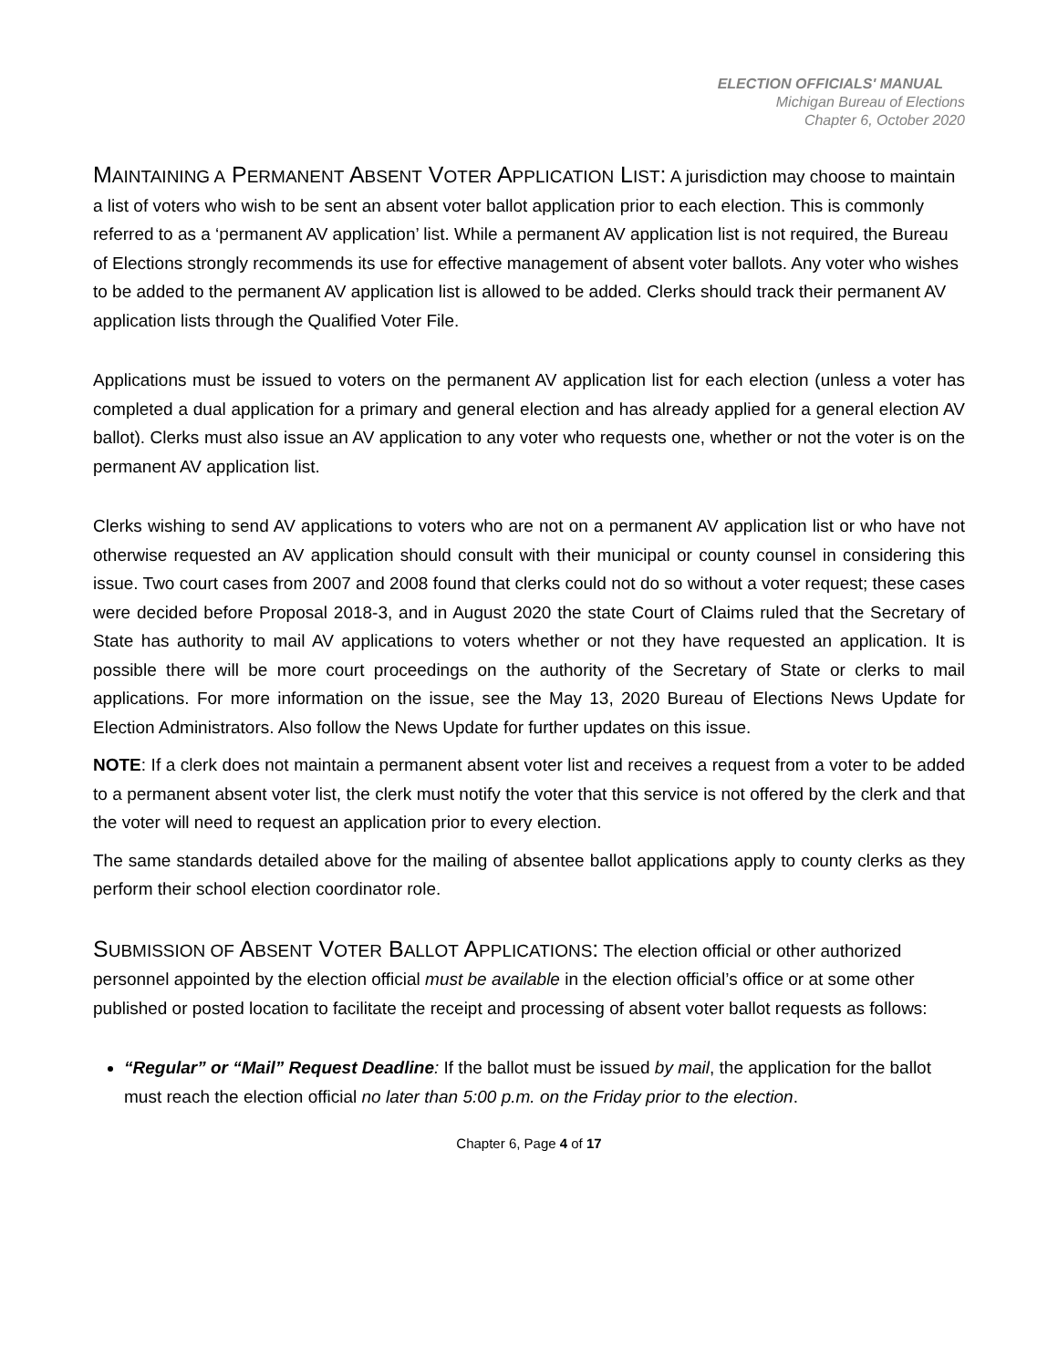ELECTION OFFICIALS' MANUAL
Michigan Bureau of Elections
Chapter 6, October 2020
MAINTAINING A PERMANENT ABSENT VOTER APPLICATION LIST:
A jurisdiction may choose to maintain a list of voters who wish to be sent an absent voter ballot application prior to each election. This is commonly referred to as a ‘permanent AV application’ list. While a permanent AV application list is not required, the Bureau of Elections strongly recommends its use for effective management of absent voter ballots. Any voter who wishes to be added to the permanent AV application list is allowed to be added. Clerks should track their permanent AV application lists through the Qualified Voter File.
Applications must be issued to voters on the permanent AV application list for each election (unless a voter has completed a dual application for a primary and general election and has already applied for a general election AV ballot). Clerks must also issue an AV application to any voter who requests one, whether or not the voter is on the permanent AV application list.
Clerks wishing to send AV applications to voters who are not on a permanent AV application list or who have not otherwise requested an AV application should consult with their municipal or county counsel in considering this issue. Two court cases from 2007 and 2008 found that clerks could not do so without a voter request; these cases were decided before Proposal 2018-3, and in August 2020 the state Court of Claims ruled that the Secretary of State has authority to mail AV applications to voters whether or not they have requested an application. It is possible there will be more court proceedings on the authority of the Secretary of State or clerks to mail applications. For more information on the issue, see the May 13, 2020 Bureau of Elections News Update for Election Administrators. Also follow the News Update for further updates on this issue.
NOTE: If a clerk does not maintain a permanent absent voter list and receives a request from a voter to be added to a permanent absent voter list, the clerk must notify the voter that this service is not offered by the clerk and that the voter will need to request an application prior to every election.
The same standards detailed above for the mailing of absentee ballot applications apply to county clerks as they perform their school election coordinator role.
SUBMISSION OF ABSENT VOTER BALLOT APPLICATIONS:
The election official or other authorized personnel appointed by the election official must be available in the election official’s office or at some other published or posted location to facilitate the receipt and processing of absent voter ballot requests as follows:
“Regular” or “Mail” Request Deadline: If the ballot must be issued by mail, the application for the ballot must reach the election official no later than 5:00 p.m. on the Friday prior to the election.
Chapter 6, Page 4 of 17